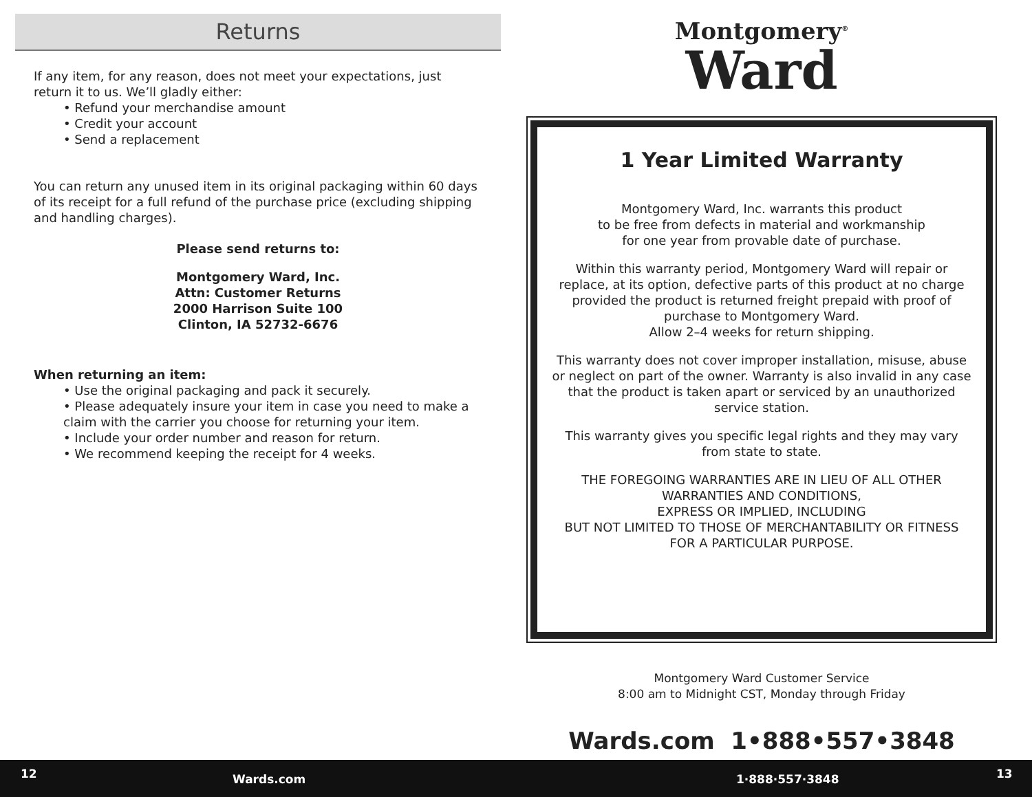Returns
If any item, for any reason, does not meet your expectations, just return it to us. We’ll gladly either:
• Refund your merchandise amount
• Credit your account
• Send a replacement
You can return any unused item in its original packaging within 60 days of its receipt for a full refund of the purchase price (excluding shipping and handling charges).
Please send returns to:
Montgomery Ward, Inc.
Attn: Customer Returns
2000 Harrison Suite 100
Clinton, IA 52732-6676
When returning an item:
• Use the original packaging and pack it securely.
• Please adequately insure your item in case you need to make a claim with the carrier you choose for returning your item.
• Include your order number and reason for return.
• We recommend keeping the receipt for 4 weeks.
Montgomery<sup>®</sup>
Ward
1 Year Limited Warranty
Montgomery Ward, Inc. warrants this product
to be free from defects in material and workmanship
for one year from provable date of purchase.
Within this warranty period, Montgomery Ward will repair or replace, at its option, defective parts of this product at no charge provided the product is returned freight prepaid with proof of purchase to Montgomery Ward.
Allow 2–4 weeks for return shipping.
This warranty does not cover improper installation, misuse, abuse or neglect on part of the owner. Warranty is also invalid in any case that the product is taken apart or serviced by an unauthorized service station.
This warranty gives you specific legal rights and they may vary from state to state.
THE FOREGOING WARRANTIES ARE IN LIEU OF ALL OTHER WARRANTIES AND CONDITIONS,
EXPRESS OR IMPLIED, INCLUDING
BUT NOT LIMITED TO THOSE OF MERCHANTABILITY OR FITNESS FOR A PARTICULAR PURPOSE.
Montgomery Ward Customer Service
8:00 am to Midnight CST, Monday through Friday
Wards.com 1•888•557•3848
12 Wards.com 1·888·557·3848 13